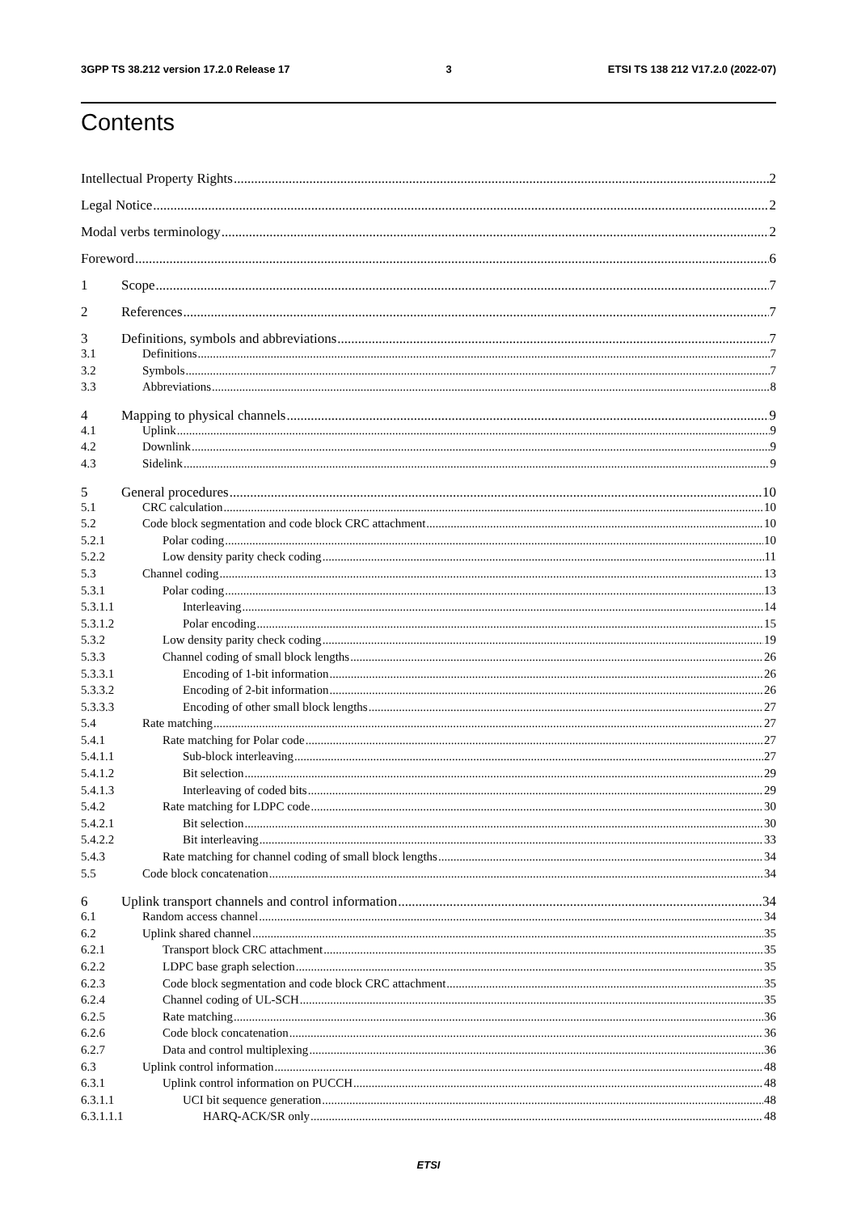3GPP TS 38.212 version 17.2.0 Release 17 3 ETSI TS 138 212 V17.2.0 (2022-07)
Contents
Intellectual Property Rights 2
Legal Notice 2
Modal verbs terminology 2
Foreword 6
1 Scope 7
2 References 7
3 Definitions, symbols and abbreviations 7
3.1 Definitions 7
3.2 Symbols 7
3.3 Abbreviations 8
4 Mapping to physical channels 9
4.1 Uplink 9
4.2 Downlink 9
4.3 Sidelink 9
5 General procedures 10
5.1 CRC calculation 10
5.2 Code block segmentation and code block CRC attachment 10
5.2.1 Polar coding 10
5.2.2 Low density parity check coding 11
5.3 Channel coding 13
5.3.1 Polar coding 13
5.3.1.1 Interleaving 14
5.3.1.2 Polar encoding 15
5.3.2 Low density parity check coding 19
5.3.3 Channel coding of small block lengths 26
5.3.3.1 Encoding of 1-bit information 26
5.3.3.2 Encoding of 2-bit information 26
5.3.3.3 Encoding of other small block lengths 27
5.4 Rate matching 27
5.4.1 Rate matching for Polar code 27
5.4.1.1 Sub-block interleaving 27
5.4.1.2 Bit selection 29
5.4.1.3 Interleaving of coded bits 29
5.4.2 Rate matching for LDPC code 30
5.4.2.1 Bit selection 30
5.4.2.2 Bit interleaving 33
5.4.3 Rate matching for channel coding of small block lengths 34
5.5 Code block concatenation 34
6 Uplink transport channels and control information 34
6.1 Random access channel 34
6.2 Uplink shared channel 35
6.2.1 Transport block CRC attachment 35
6.2.2 LDPC base graph selection 35
6.2.3 Code block segmentation and code block CRC attachment 35
6.2.4 Channel coding of UL-SCH 35
6.2.5 Rate matching 36
6.2.6 Code block concatenation 36
6.2.7 Data and control multiplexing 36
6.3 Uplink control information 48
6.3.1 Uplink control information on PUCCH 48
6.3.1.1 UCI bit sequence generation 48
6.3.1.1.1 HARQ-ACK/SR only 48
ETSI